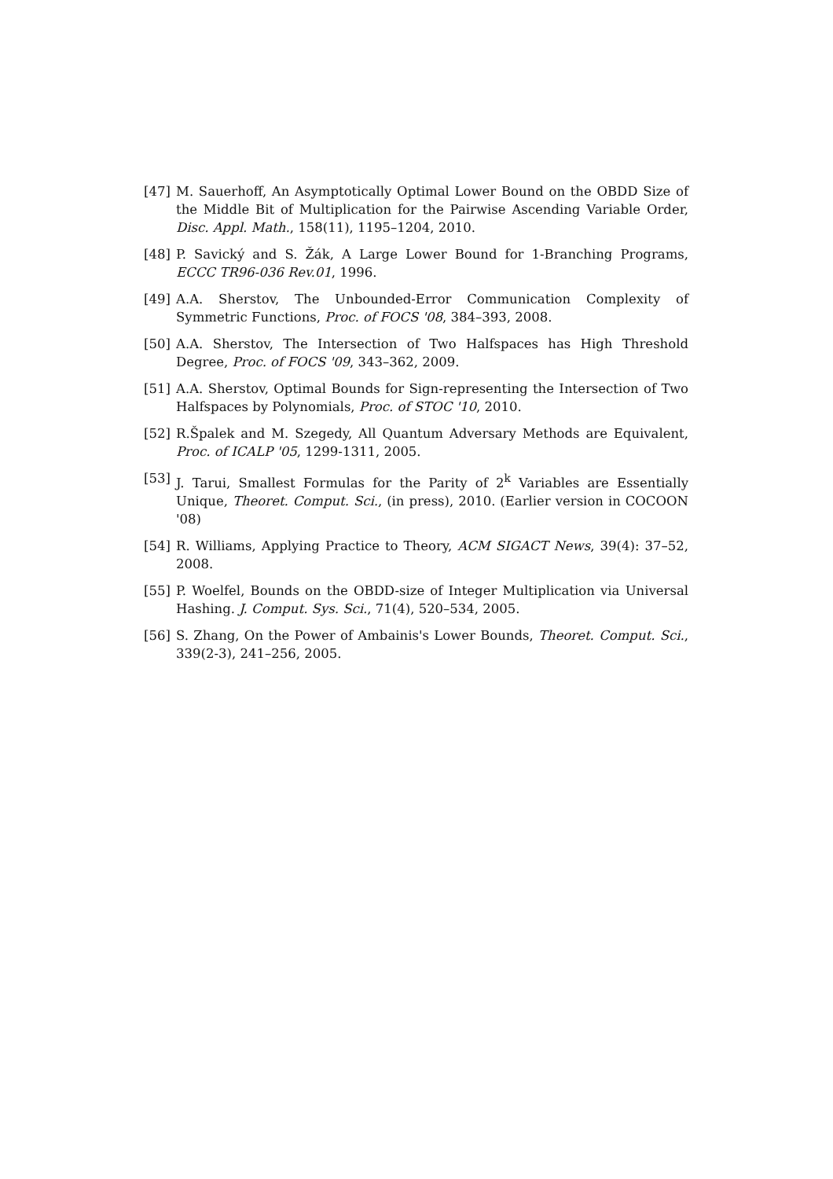[47] M. Sauerhoff, An Asymptotically Optimal Lower Bound on the OBDD Size of the Middle Bit of Multiplication for the Pairwise Ascending Variable Order, Disc. Appl. Math., 158(11), 1195–1204, 2010.
[48] P. Savický and S. Žák, A Large Lower Bound for 1-Branching Programs, ECCC TR96-036 Rev.01, 1996.
[49] A.A. Sherstov, The Unbounded-Error Communication Complexity of Symmetric Functions, Proc. of FOCS '08, 384–393, 2008.
[50] A.A. Sherstov, The Intersection of Two Halfspaces has High Threshold Degree, Proc. of FOCS '09, 343–362, 2009.
[51] A.A. Sherstov, Optimal Bounds for Sign-representing the Intersection of Two Halfspaces by Polynomials, Proc. of STOC '10, 2010.
[52] R.Špalek and M. Szegedy, All Quantum Adversary Methods are Equivalent, Proc. of ICALP '05, 1299-1311, 2005.
[53] J. Tarui, Smallest Formulas for the Parity of 2<sup>k</sup> Variables are Essentially Unique, Theoret. Comput. Sci., (in press), 2010. (Earlier version in COCOON '08)
[54] R. Williams, Applying Practice to Theory, ACM SIGACT News, 39(4): 37–52, 2008.
[55] P. Woelfel, Bounds on the OBDD-size of Integer Multiplication via Universal Hashing. J. Comput. Sys. Sci., 71(4), 520–534, 2005.
[56] S. Zhang, On the Power of Ambainis's Lower Bounds, Theoret. Comput. Sci., 339(2-3), 241–256, 2005.